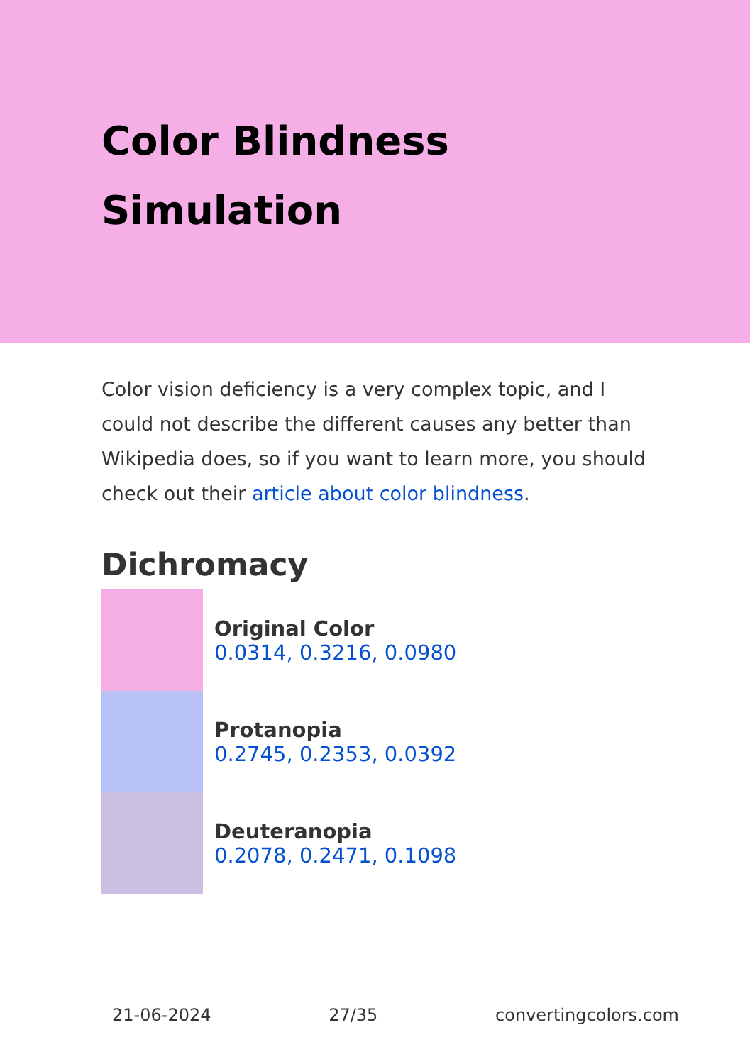Color Blindness Simulation
Color vision deficiency is a very complex topic, and I could not describe the different causes any better than Wikipedia does, so if you want to learn more, you should check out their article about color blindness.
Dichromacy
Original Color
0.0314, 0.3216, 0.0980
Protanopia
0.2745, 0.2353, 0.0392
Deuteranopia
0.2078, 0.2471, 0.1098
21-06-2024 27/35 convertingcolors.com